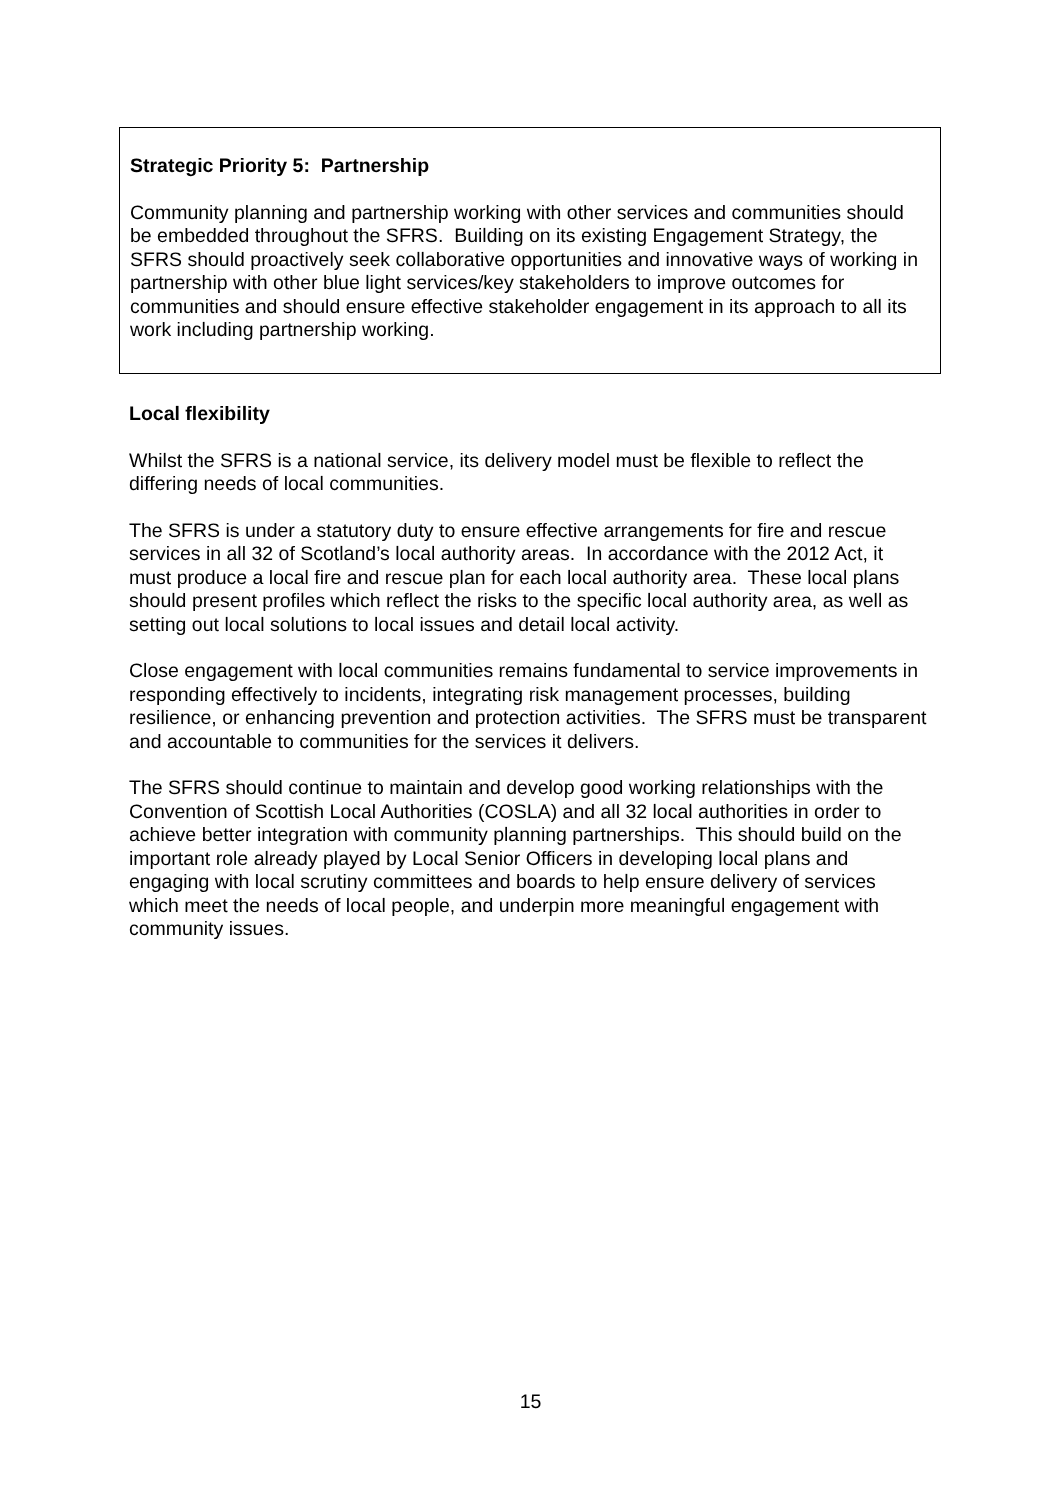Strategic Priority 5: Partnership
Community planning and partnership working with other services and communities should be embedded throughout the SFRS. Building on its existing Engagement Strategy, the SFRS should proactively seek collaborative opportunities and innovative ways of working in partnership with other blue light services/key stakeholders to improve outcomes for communities and should ensure effective stakeholder engagement in its approach to all its work including partnership working.
Local flexibility
Whilst the SFRS is a national service, its delivery model must be flexible to reflect the differing needs of local communities.
The SFRS is under a statutory duty to ensure effective arrangements for fire and rescue services in all 32 of Scotland’s local authority areas. In accordance with the 2012 Act, it must produce a local fire and rescue plan for each local authority area. These local plans should present profiles which reflect the risks to the specific local authority area, as well as setting out local solutions to local issues and detail local activity.
Close engagement with local communities remains fundamental to service improvements in responding effectively to incidents, integrating risk management processes, building resilience, or enhancing prevention and protection activities. The SFRS must be transparent and accountable to communities for the services it delivers.
The SFRS should continue to maintain and develop good working relationships with the Convention of Scottish Local Authorities (COSLA) and all 32 local authorities in order to achieve better integration with community planning partnerships. This should build on the important role already played by Local Senior Officers in developing local plans and engaging with local scrutiny committees and boards to help ensure delivery of services which meet the needs of local people, and underpin more meaningful engagement with community issues.
15